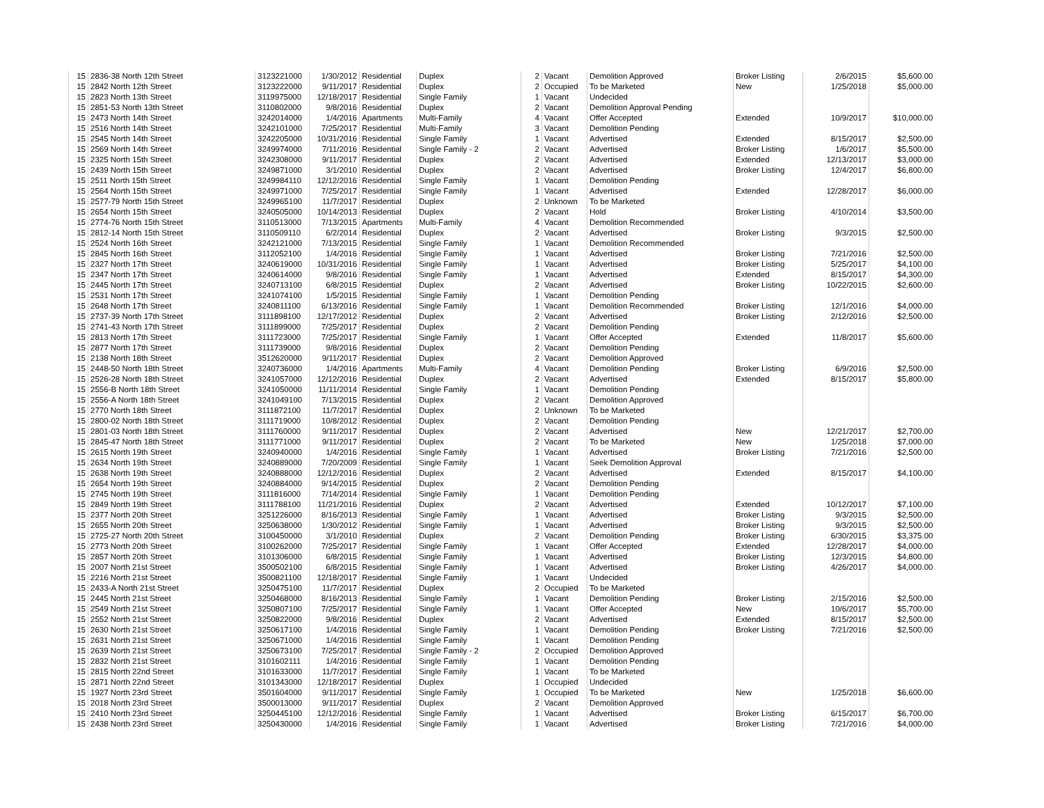| 15 | 2836-38 North 12th Street | 3123221000 | 1/30/2012 | Residential | Duplex | 2 | Vacant | Demolition Approved | Broker Listing | 2/6/2015 | $5,600.00 |
| 15 | 2842 North 12th Street | 3123222000 | 9/11/2017 | Residential | Duplex | 2 | Occupied | To be Marketed | New | 1/25/2018 | $5,000.00 |
| 15 | 2823 North 13th Street | 3119975000 | 12/18/2017 | Residential | Single Family | 1 | Vacant | Undecided | | | |
| 15 | 2851-53 North 13th Street | 3110802000 | 9/8/2016 | Residential | Duplex | 2 | Vacant | Demolition Approval Pending | | | |
| 15 | 2473 North 14th Street | 3242014000 | 1/4/2016 | Apartments | Multi-Family | 4 | Vacant | Offer Accepted | Extended | 10/9/2017 | $10,000.00 |
| 15 | 2516 North 14th Street | 3242101000 | 7/25/2017 | Residential | Multi-Family | 3 | Vacant | Demolition Pending | | | |
| 15 | 2545 North 14th Street | 3242205000 | 10/31/2016 | Residential | Single Family | 1 | Vacant | Advertised | Extended | 8/15/2017 | $2,500.00 |
| 15 | 2569 North 14th Street | 3249974000 | 7/11/2016 | Residential | Single Family - 2 | 2 | Vacant | Advertised | Broker Listing | 1/6/2017 | $5,500.00 |
| 15 | 2325 North 15th Street | 3242308000 | 9/11/2017 | Residential | Duplex | 2 | Vacant | Advertised | Extended | 12/13/2017 | $3,000.00 |
| 15 | 2439 North 15th Street | 3249871000 | 3/1/2010 | Residential | Duplex | 2 | Vacant | Advertised | Broker Listing | 12/4/2017 | $6,800.00 |
| 15 | 2511 North 15th Street | 3249984110 | 12/12/2016 | Residential | Single Family | 1 | Vacant | Demolition Pending | | | |
| 15 | 2564 North 15th Street | 3249971000 | 7/25/2017 | Residential | Single Family | 1 | Vacant | Advertised | Extended | 12/28/2017 | $6,000.00 |
| 15 | 2577-79 North 15th Street | 3249965100 | 11/7/2017 | Residential | Duplex | 2 | Unknown | To be Marketed | | | |
| 15 | 2654 North 15th Street | 3240505000 | 10/14/2013 | Residential | Duplex | 2 | Vacant | Hold | Broker Listing | 4/10/2014 | $3,500.00 |
| 15 | 2774-76 North 15th Street | 3110513000 | 7/13/2015 | Apartments | Multi-Family | 4 | Vacant | Demolition Recommended | | | |
| 15 | 2812-14 North 15th Street | 3110509110 | 6/2/2014 | Residential | Duplex | 2 | Vacant | Advertised | Broker Listing | 9/3/2015 | $2,500.00 |
| 15 | 2524 North 16th Street | 3242121000 | 7/13/2015 | Residential | Single Family | 1 | Vacant | Demolition Recommended | | | |
| 15 | 2845 North 16th Street | 3112052100 | 1/4/2016 | Residential | Single Family | 1 | Vacant | Advertised | Broker Listing | 7/21/2016 | $2,500.00 |
| 15 | 2327 North 17th Street | 3240619000 | 10/31/2016 | Residential | Single Family | 1 | Vacant | Advertised | Broker Listing | 5/25/2017 | $4,100.00 |
| 15 | 2347 North 17th Street | 3240614000 | 9/8/2016 | Residential | Single Family | 1 | Vacant | Advertised | Extended | 8/15/2017 | $4,300.00 |
| 15 | 2445 North 17th Street | 3240713100 | 6/8/2015 | Residential | Duplex | 2 | Vacant | Advertised | Broker Listing | 10/22/2015 | $2,600.00 |
| 15 | 2531 North 17th Street | 3241074100 | 1/5/2015 | Residential | Single Family | 1 | Vacant | Demolition Pending | | | |
| 15 | 2648 North 17th Street | 3240811100 | 6/13/2016 | Residential | Single Family | 1 | Vacant | Demolition Recommended | Broker Listing | 12/1/2016 | $4,000.00 |
| 15 | 2737-39 North 17th Street | 3111898100 | 12/17/2012 | Residential | Duplex | 2 | Vacant | Advertised | Broker Listing | 2/12/2016 | $2,500.00 |
| 15 | 2741-43 North 17th Street | 3111899000 | 7/25/2017 | Residential | Duplex | 2 | Vacant | Demolition Pending | | | |
| 15 | 2813 North 17th Street | 3111723000 | 7/25/2017 | Residential | Single Family | 1 | Vacant | Offer Accepted | Extended | 11/8/2017 | $5,600.00 |
| 15 | 2877 North 17th Street | 3111739000 | 9/8/2016 | Residential | Duplex | 2 | Vacant | Demolition Pending | | | |
| 15 | 2138 North 18th Street | 3512620000 | 9/11/2017 | Residential | Duplex | 2 | Vacant | Demolition Approved | | | |
| 15 | 2448-50 North 18th Street | 3240736000 | 1/4/2016 | Apartments | Multi-Family | 4 | Vacant | Demolition Pending | Broker Listing | 6/9/2016 | $2,500.00 |
| 15 | 2526-28 North 18th Street | 3241057000 | 12/12/2016 | Residential | Duplex | 2 | Vacant | Advertised | Extended | 8/15/2017 | $5,800.00 |
| 15 | 2556-B North 18th Street | 3241050000 | 11/11/2014 | Residential | Single Family | 1 | Vacant | Demolition Pending | | | |
| 15 | 2556-A North 18th Street | 3241049100 | 7/13/2015 | Residential | Duplex | 2 | Vacant | Demolition Approved | | | |
| 15 | 2770 North 18th Street | 3111872100 | 11/7/2017 | Residential | Duplex | 2 | Unknown | To be Marketed | | | |
| 15 | 2800-02 North 18th Street | 3111719000 | 10/8/2012 | Residential | Duplex | 2 | Vacant | Demolition Pending | | | |
| 15 | 2801-03 North 18th Street | 3111760000 | 9/11/2017 | Residential | Duplex | 2 | Vacant | Advertised | New | 12/21/2017 | $2,700.00 |
| 15 | 2845-47 North 18th Street | 3111771000 | 9/11/2017 | Residential | Duplex | 2 | Vacant | To be Marketed | New | 1/25/2018 | $7,000.00 |
| 15 | 2615 North 19th Street | 3240940000 | 1/4/2016 | Residential | Single Family | 1 | Vacant | Advertised | Broker Listing | 7/21/2016 | $2,500.00 |
| 15 | 2634 North 19th Street | 3240889000 | 7/20/2009 | Residential | Single Family | 1 | Vacant | Seek Demolition Approval | | | |
| 15 | 2638 North 19th Street | 3240888000 | 12/12/2016 | Residential | Duplex | 2 | Vacant | Advertised | Extended | 8/15/2017 | $4,100.00 |
| 15 | 2654 North 19th Street | 3240884000 | 9/14/2015 | Residential | Duplex | 2 | Vacant | Demolition Pending | | | |
| 15 | 2745 North 19th Street | 3111816000 | 7/14/2014 | Residential | Single Family | 1 | Vacant | Demolition Pending | | | |
| 15 | 2849 North 19th Street | 3111788100 | 11/21/2016 | Residential | Duplex | 2 | Vacant | Advertised | Extended | 10/12/2017 | $7,100.00 |
| 15 | 2377 North 20th Street | 3251226000 | 8/16/2013 | Residential | Single Family | 1 | Vacant | Advertised | Broker Listing | 9/3/2015 | $2,500.00 |
| 15 | 2655 North 20th Street | 3250638000 | 1/30/2012 | Residential | Single Family | 1 | Vacant | Advertised | Broker Listing | 9/3/2015 | $2,500.00 |
| 15 | 2725-27 North 20th Street | 3100450000 | 3/1/2010 | Residential | Duplex | 2 | Vacant | Demolition Pending | Broker Listing | 6/30/2015 | $3,375.00 |
| 15 | 2773 North 20th Street | 3100262000 | 7/25/2017 | Residential | Single Family | 1 | Vacant | Offer Accepted | Extended | 12/28/2017 | $4,000.00 |
| 15 | 2857 North 20th Street | 3101306000 | 6/8/2015 | Residential | Single Family | 1 | Vacant | Advertised | Broker Listing | 12/3/2015 | $4,800.00 |
| 15 | 2007 North 21st Street | 3500502100 | 6/8/2015 | Residential | Single Family | 1 | Vacant | Advertised | Broker Listing | 4/26/2017 | $4,000.00 |
| 15 | 2216 North 21st Street | 3500821100 | 12/18/2017 | Residential | Single Family | 1 | Vacant | Undecided | | | |
| 15 | 2433-A North 21st Street | 3250475100 | 11/7/2017 | Residential | Duplex | 2 | Occupied | To be Marketed | | | |
| 15 | 2445 North 21st Street | 3250468000 | 8/16/2013 | Residential | Single Family | 1 | Vacant | Demolition Pending | Broker Listing | 2/15/2016 | $2,500.00 |
| 15 | 2549 North 21st Street | 3250807100 | 7/25/2017 | Residential | Single Family | 1 | Vacant | Offer Accepted | New | 10/6/2017 | $5,700.00 |
| 15 | 2552 North 21st Street | 3250822000 | 9/8/2016 | Residential | Duplex | 2 | Vacant | Advertised | Extended | 8/15/2017 | $2,500.00 |
| 15 | 2630 North 21st Street | 3250617100 | 1/4/2016 | Residential | Single Family | 1 | Vacant | Demolition Pending | Broker Listing | 7/21/2016 | $2,500.00 |
| 15 | 2631 North 21st Street | 3250671000 | 1/4/2016 | Residential | Single Family | 1 | Vacant | Demolition Pending | | | |
| 15 | 2639 North 21st Street | 3250673100 | 7/25/2017 | Residential | Single Family - 2 | 2 | Occupied | Demolition Approved | | | |
| 15 | 2832 North 21st Street | 3101602111 | 1/4/2016 | Residential | Single Family | 1 | Vacant | Demolition Pending | | | |
| 15 | 2815 North 22nd Street | 3101633000 | 11/7/2017 | Residential | Single Family | 1 | Vacant | To be Marketed | | | |
| 15 | 2871 North 22nd Street | 3101343000 | 12/18/2017 | Residential | Duplex | 1 | Occupied | Undecided | | | |
| 15 | 1927 North 23rd Street | 3501604000 | 9/11/2017 | Residential | Single Family | 1 | Occupied | To be Marketed | New | 1/25/2018 | $6,600.00 |
| 15 | 2018 North 23rd Street | 3500013000 | 9/11/2017 | Residential | Duplex | 2 | Vacant | Demolition Approved | | | |
| 15 | 2410 North 23rd Street | 3250445100 | 12/12/2016 | Residential | Single Family | 1 | Vacant | Advertised | Broker Listing | 6/15/2017 | $6,700.00 |
| 15 | 2438 North 23rd Street | 3250430000 | 1/4/2016 | Residential | Single Family | 1 | Vacant | Advertised | Broker Listing | 7/21/2016 | $4,000.00 |